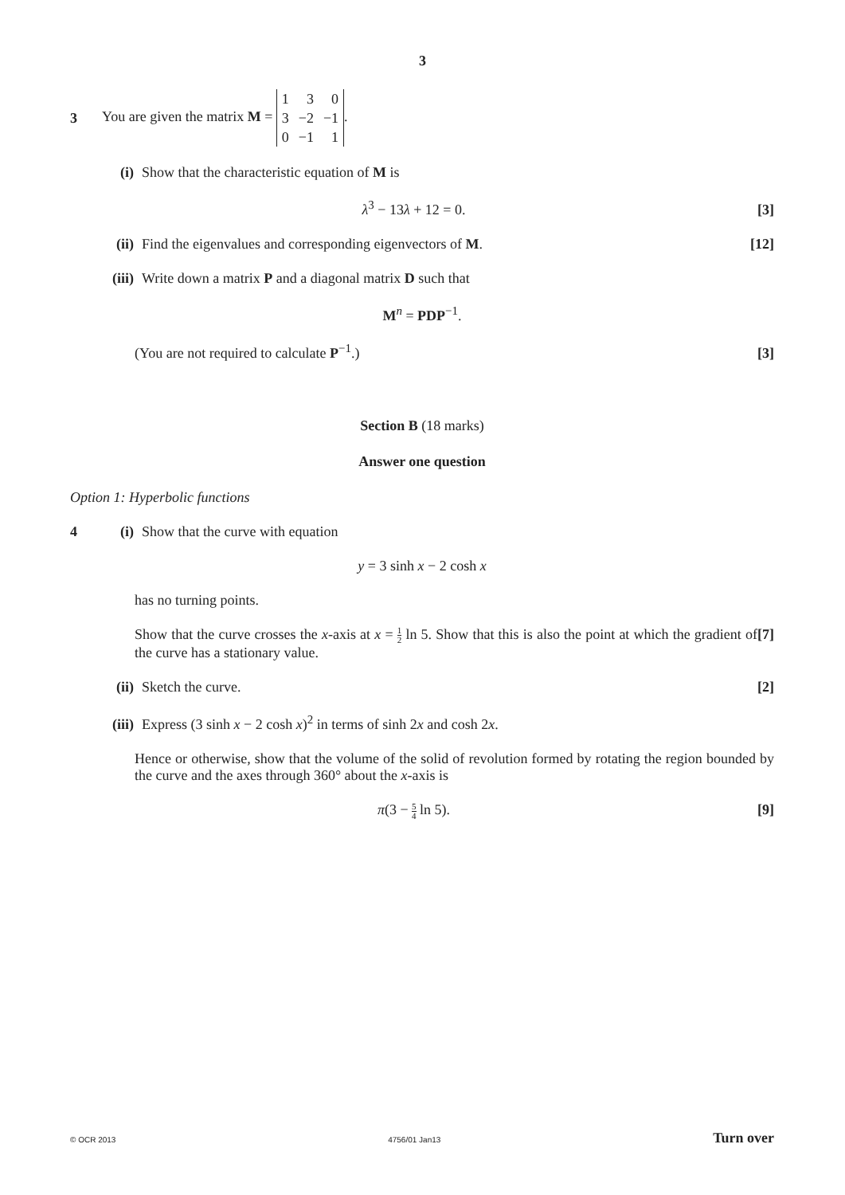3
3 You are given the matrix M =
| 1 | 3 | 0 |
| 3 | −2 | −1 |
| 0 | −1 | 1 |
.
(i) Show that the characteristic equation of M is
λ<sup>3</sup> − 13λ + 12 = 0. [3]
(ii) Find the eigenvalues and corresponding eigenvectors of M. [12]
(iii) Write down a matrix P and a diagonal matrix D such that
M<sup>n</sup> = PDP<sup>−1</sup>.
(You are not required to calculate P<sup>−1</sup>.) [3]
Section B (18 marks)
Answer one question
Option 1: Hyperbolic functions
4 (i) Show that the curve with equation
y = 3 sinh x − 2 cosh x
has no turning points.
Show that the curve crosses the x-axis at x = 1 2 ln 5. Show that this is also the point at which the gradient of the curve has a stationary value. [7]
(ii) Sketch the curve. [2]
(iii) Express (3 sinh x − 2 cosh x)<sup>2</sup> in terms of sinh 2x and cosh 2x.
Hence or otherwise, show that the volume of the solid of revolution formed by rotating the region bounded by the curve and the axes through 360° about the x-axis is
π(3 − 5 4 ln 5). [9]
© OCR 2013 4756/01 Jan13 Turn over